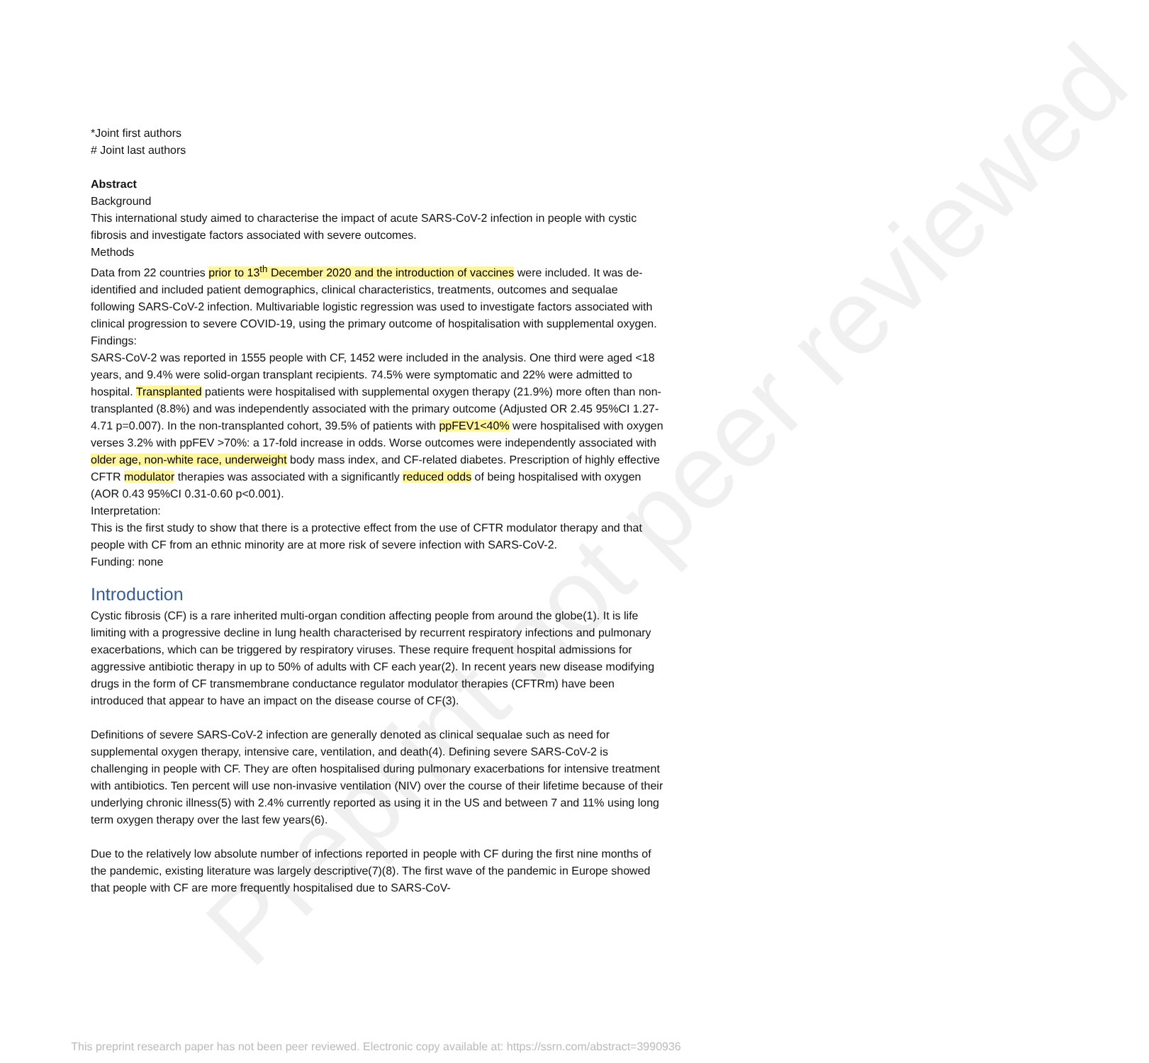Preprint not peer reviewed
*Joint first authors
# Joint last authors
Abstract
Background
This international study aimed to characterise the impact of acute SARS-CoV-2 infection in people with cystic fibrosis and investigate factors associated with severe outcomes.
Methods
Data from 22 countries prior to 13<sup>th</sup> December 2020 and the introduction of vaccines were included. It was de-identified and included patient demographics, clinical characteristics, treatments, outcomes and sequalae following SARS-CoV-2 infection. Multivariable logistic regression was used to investigate factors associated with clinical progression to severe COVID-19, using the primary outcome of hospitalisation with supplemental oxygen.
Findings:
SARS-CoV-2 was reported in 1555 people with CF, 1452 were included in the analysis. One third were aged <18 years, and 9.4% were solid-organ transplant recipients. 74.5% were symptomatic and 22% were admitted to hospital. Transplanted patients were hospitalised with supplemental oxygen therapy (21.9%) more often than non-transplanted (8.8%) and was independently associated with the primary outcome (Adjusted OR 2.45 95%CI 1.27-4.71 p=0.007). In the non-transplanted cohort, 39.5% of patients with ppFEV1<40% were hospitalised with oxygen verses 3.2% with ppFEV >70%: a 17-fold increase in odds. Worse outcomes were independently associated with older age, non-white race, underweight body mass index, and CF-related diabetes. Prescription of highly effective CFTR modulator therapies was associated with a significantly reduced odds of being hospitalised with oxygen (AOR 0.43 95%CI 0.31-0.60 p<0.001).
Interpretation:
This is the first study to show that there is a protective effect from the use of CFTR modulator therapy and that people with CF from an ethnic minority are at more risk of severe infection with SARS-CoV-2.
Funding: none
Introduction
Cystic fibrosis (CF) is a rare inherited multi-organ condition affecting people from around the globe(1). It is life limiting with a progressive decline in lung health characterised by recurrent respiratory infections and pulmonary exacerbations, which can be triggered by respiratory viruses. These require frequent hospital admissions for aggressive antibiotic therapy in up to 50% of adults with CF each year(2). In recent years new disease modifying drugs in the form of CF transmembrane conductance regulator modulator therapies (CFTRm) have been introduced that appear to have an impact on the disease course of CF(3).
Definitions of severe SARS-CoV-2 infection are generally denoted as clinical sequalae such as need for supplemental oxygen therapy, intensive care, ventilation, and death(4). Defining severe SARS-CoV-2 is challenging in people with CF. They are often hospitalised during pulmonary exacerbations for intensive treatment with antibiotics. Ten percent will use non-invasive ventilation (NIV) over the course of their lifetime because of their underlying chronic illness(5) with 2.4% currently reported as using it in the US and between 7 and 11% using long term oxygen therapy over the last few years(6).
Due to the relatively low absolute number of infections reported in people with CF during the first nine months of the pandemic, existing literature was largely descriptive(7)(8). The first wave of the pandemic in Europe showed that people with CF are more frequently hospitalised due to SARS-CoV-
This preprint research paper has not been peer reviewed. Electronic copy available at: https://ssrn.com/abstract=3990936